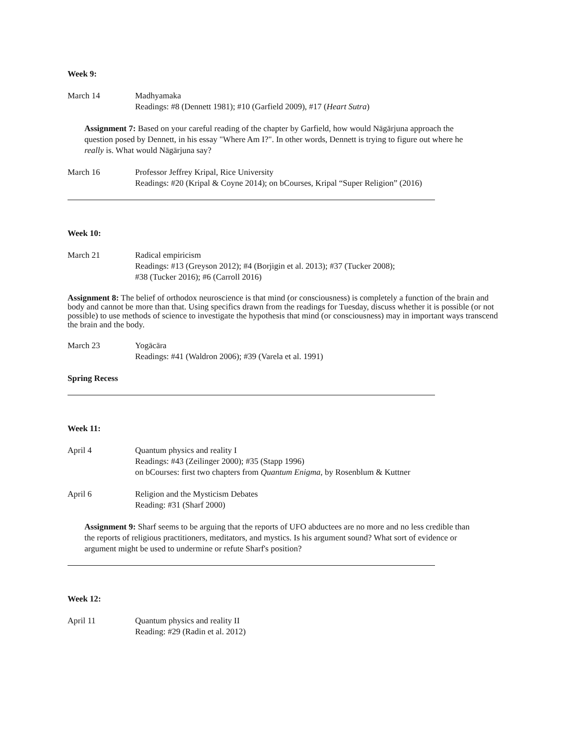Week 9:
March 14 Madhyamaka
Readings: #8 (Dennett 1981); #10 (Garfield 2009), #17 (Heart Sutra)
Assignment 7: Based on your careful reading of the chapter by Garfield, how would Nāgārjuna approach the question posed by Dennett, in his essay "Where Am I?". In other words, Dennett is trying to figure out where he really is. What would Nāgārjuna say?
March 16 Professor Jeffrey Kripal, Rice University
Readings: #20 (Kripal & Coyne 2014); on bCourses, Kripal “Super Religion” (2016)
Week 10:
March 21 Radical empiricism
Readings: #13 (Greyson 2012); #4 (Borjigin et al. 2013); #37 (Tucker 2008);
#38 (Tucker 2016); #6 (Carroll 2016)
Assignment 8: The belief of orthodox neuroscience is that mind (or consciousness) is completely a function of the brain and body and cannot be more than that. Using specifics drawn from the readings for Tuesday, discuss whether it is possible (or not possible) to use methods of science to investigate the hypothesis that mind (or consciousness) may in important ways transcend the brain and the body.
March 23 Yogācāra
Readings: #41 (Waldron 2006); #39 (Varela et al. 1991)
Spring Recess
Week 11:
April 4 Quantum physics and reality I
Readings: #43 (Zeilinger 2000); #35 (Stapp 1996)
on bCourses: first two chapters from Quantum Enigma, by Rosenblum & Kuttner
April 6 Religion and the Mysticism Debates
Reading: #31 (Sharf 2000)
Assignment 9: Sharf seems to be arguing that the reports of UFO abductees are no more and no less credible than the reports of religious practitioners, meditators, and mystics. Is his argument sound? What sort of evidence or argument might be used to undermine or refute Sharf's position?
Week 12:
April 11 Quantum physics and reality II
Reading: #29 (Radin et al. 2012)